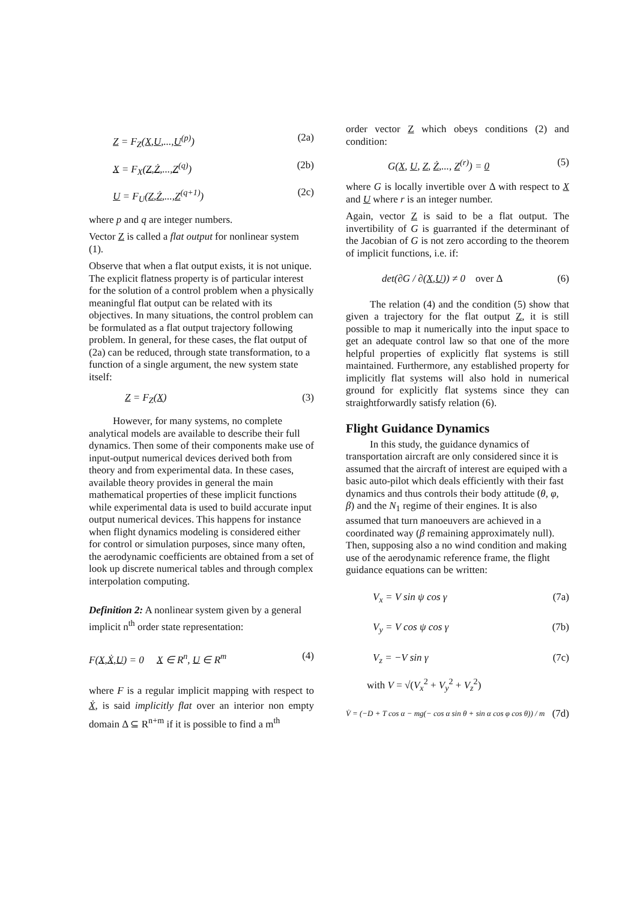Z = F<sub>Z</sub>(X,U,...,U<sup>(p)</sup>) (2a)
X = F<sub>X</sub>(Z,Ż,...,Z<sup>(q)</sup>) (2b)
U = F<sub>U</sub>(Z,Ż,...,Z<sup>(q+1)</sup>) (2c)
where p and q are integer numbers.
Vector Z is called a flat output for nonlinear system (1).
Observe that when a flat output exists, it is not unique. The explicit flatness property is of particular interest for the solution of a control problem when a physically meaningful flat output can be related with its objectives. In many situations, the control problem can be formulated as a flat output trajectory following problem. In general, for these cases, the flat output of (2a) can be reduced, through state transformation, to a function of a single argument, the new system state itself:
Z = F<sub>Z</sub>(X) (3)
However, for many systems, no complete analytical models are available to describe their full dynamics. Then some of their components make use of input-output numerical devices derived both from theory and from experimental data. In these cases, available theory provides in general the main mathematical properties of these implicit functions while experimental data is used to build accurate input output numerical devices. This happens for instance when flight dynamics modeling is considered either for control or simulation purposes, since many often, the aerodynamic coefficients are obtained from a set of look up discrete numerical tables and through complex interpolation computing.
Definition 2: A nonlinear system given by a general implicit n<sup>th</sup> order state representation:
F(X,Ẋ,U) = 0 X ∈ R<sup>n</sup>, U ∈ R<sup>m</sup> (4)
where F is a regular implicit mapping with respect to Ẋ, is said implicitly flat over an interior non empty domain Δ ⊆ R<sup>n+m</sup> if it is possible to find a m<sup>th</sup>
order vector Z which obeys conditions (2) and condition:
G(X, U, Z, Ż,..., Z<sup>(r)</sup>) = 0 (5)
where G is locally invertible over Δ with respect to X and U where r is an integer number.
Again, vector Z is said to be a flat output. The invertibility of G is guarranted if the determinant of the Jacobian of G is not zero according to the theorem of implicit functions, i.e. if:
det(∂G / ∂(X,U)) ≠ 0 over Δ (6)
The relation (4) and the condition (5) show that given a trajectory for the flat output Z, it is still possible to map it numerically into the input space to get an adequate control law so that one of the more helpful properties of explicitly flat systems is still maintained. Furthermore, any established property for implicitly flat systems will also hold in numerical ground for explicitly flat systems since they can straightforwardly satisfy relation (6).
Flight Guidance Dynamics
In this study, the guidance dynamics of transportation aircraft are only considered since it is assumed that the aircraft of interest are equiped with a basic auto-pilot which deals efficiently with their fast dynamics and thus controls their body attitude (θ, φ, β) and the N<sub>1</sub> regime of their engines. It is also assumed that turn manoeuvers are achieved in a coordinated way (β remaining approximately null). Then, supposing also a no wind condition and making use of the aerodynamic reference frame, the flight guidance equations can be written:
V<sub>x</sub> = V sin ψ cos γ (7a)
V<sub>y</sub> = V cos ψ cos γ (7b)
V<sub>z</sub> = −V sin γ (7c)
with V = √(V<sub>x</sub><sup>2</sup> + V<sub>y</sub><sup>2</sup> + V<sub>z</sub><sup>2</sup>)
V̇ = (−D + T cos α − mg(− cos α sin θ + sin α cos φ cos θ)) / m (7d)